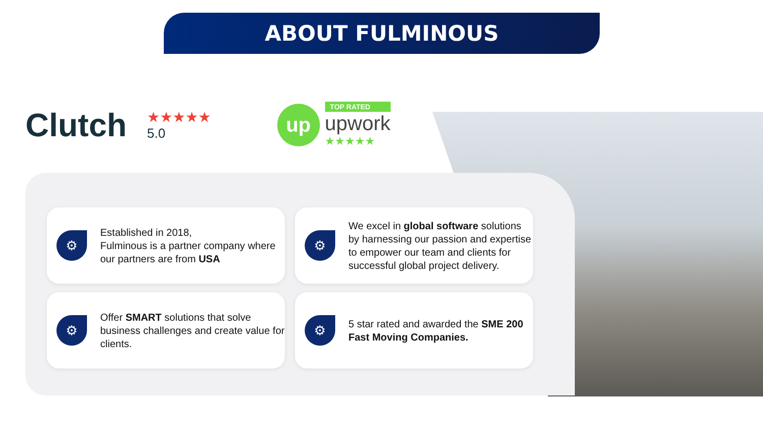ABOUT FULMINOUS
Clutch
★★★★★
5.0
up
TOP RATED
upwork
★★★★★
⚙
Established in 2018,
Fulminous is a partner company where our partners are from USA
⚙
We excel in global software solutions by harnessing our passion and expertise to empower our team and clients for successful global project delivery.
⚙
Offer SMART solutions that solve business challenges and create value for clients.
⚙
5 star rated and awarded the SME 200 Fast Moving Companies.